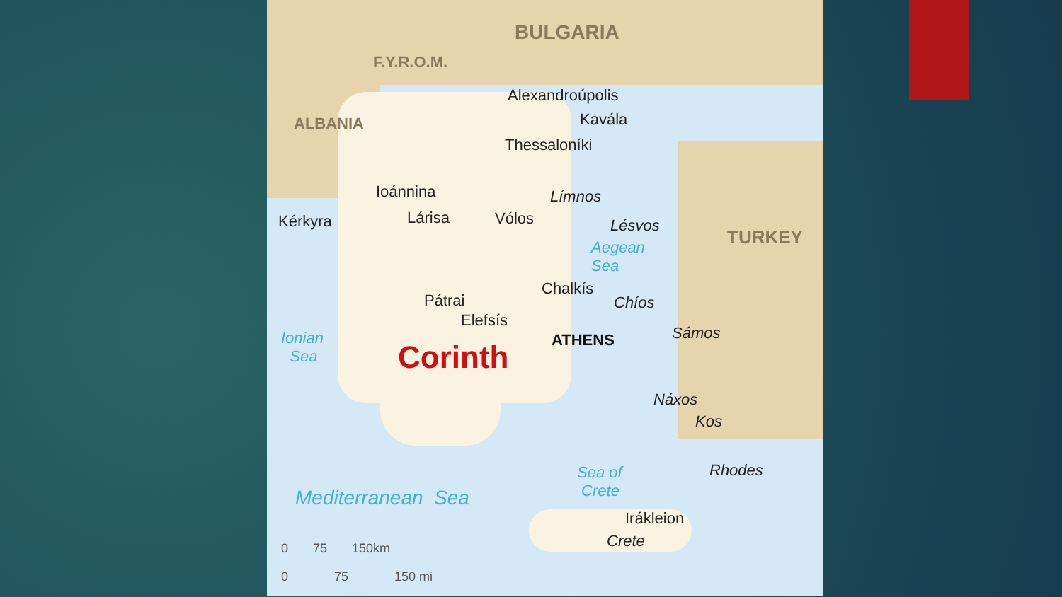BULGARIA
F.Y.R.O.M.
ALBANIA
TURKEY
Alexandroúpolis
Kavála
Thessaloníki
Ioánnina
Kérkyra Lárisa Vólos
Límnos
Lésvos
Aegean
Sea
Chalkís
Chíos
Pátrai
Elefsís
ATHENS Sámos
Ionian
Sea
Corinth
Náxos
Kos
Rhodes
Sea of
Crete
Mediterranean Sea
Irákleion
Crete
0 75 150km
0 75 150 mi